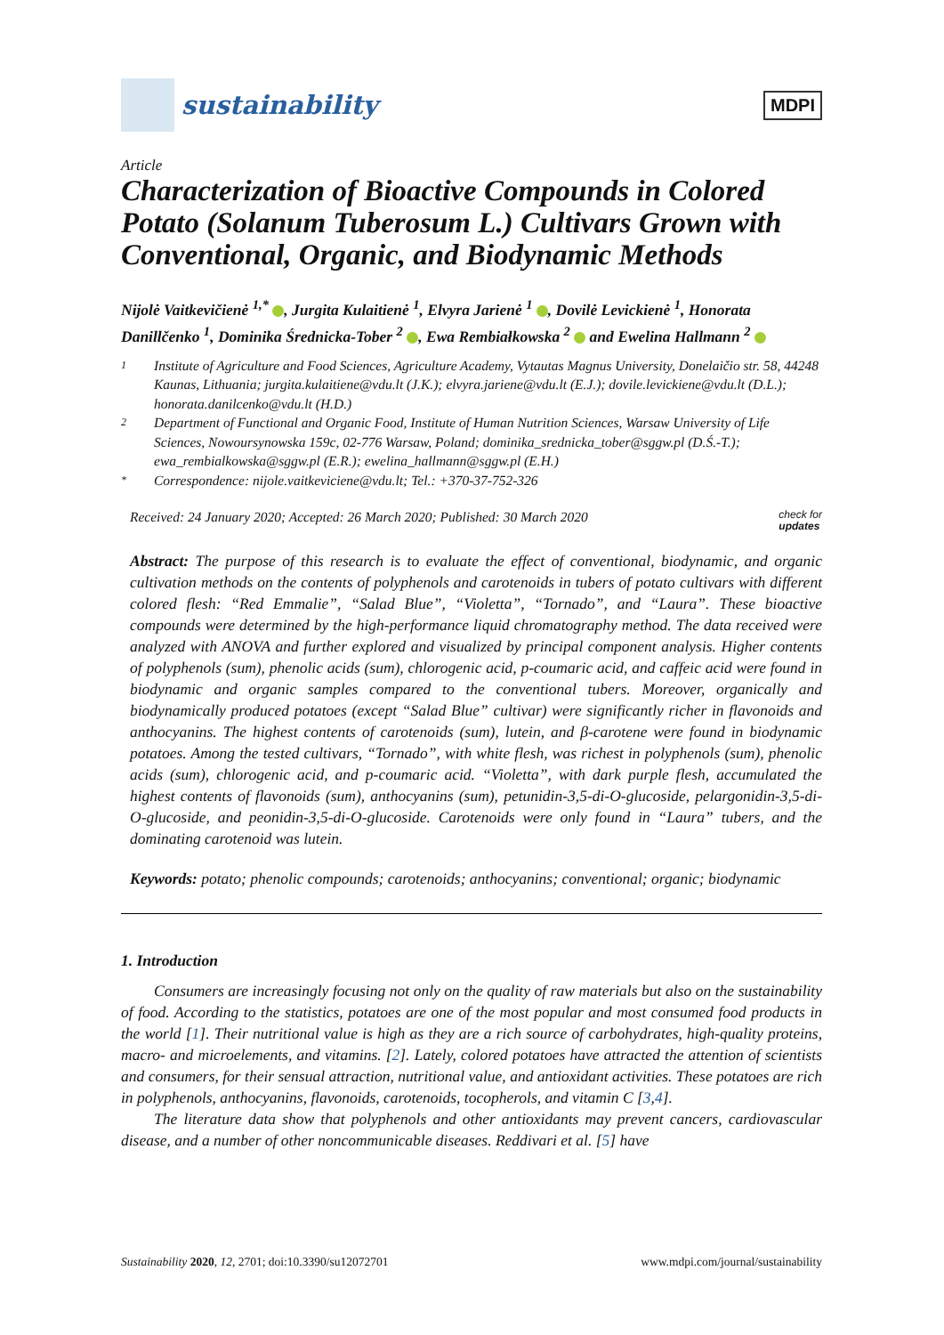sustainability
MDPI
Article
Characterization of Bioactive Compounds in Colored Potato (Solanum Tuberosum L.) Cultivars Grown with Conventional, Organic, and Biodynamic Methods
Nijolė Vaitkevičienė <sup>1,*</sup> , Jurgita Kulaitienė <sup>1</sup>, Elvyra Jarienė <sup>1</sup> , Dovilė Levickienė <sup>1</sup>, Honorata Danillčenko <sup>1</sup>, Dominika Średnicka-Tober <sup>2</sup> , Ewa Rembiałkowska <sup>2</sup> and Ewelina Hallmann <sup>2</sup>
1 Institute of Agriculture and Food Sciences, Agriculture Academy, Vytautas Magnus University, Donelaičio str. 58, 44248 Kaunas, Lithuania; jurgita.kulaitiene@vdu.lt (J.K.); elvyra.jariene@vdu.lt (E.J.); dovile.levickiene@vdu.lt (D.L.); honorata.danilcenko@vdu.lt (H.D.)
2 Department of Functional and Organic Food, Institute of Human Nutrition Sciences, Warsaw University of Life Sciences, Nowoursynowska 159c, 02-776 Warsaw, Poland; dominika_srednicka_tober@sggw.pl (D.Ś.-T.); ewa_rembialkowska@sggw.pl (E.R.); ewelina_hallmann@sggw.pl (E.H.)
* Correspondence: nijole.vaitkeviciene@vdu.lt; Tel.: +370-37-752-326
Received: 24 January 2020; Accepted: 26 March 2020; Published: 30 March 2020 check for
updates
Abstract: The purpose of this research is to evaluate the effect of conventional, biodynamic, and organic cultivation methods on the contents of polyphenols and carotenoids in tubers of potato cultivars with different colored flesh: “Red Emmalie”, “Salad Blue”, “Violetta”, “Tornado”, and “Laura”. These bioactive compounds were determined by the high-performance liquid chromatography method. The data received were analyzed with ANOVA and further explored and visualized by principal component analysis. Higher contents of polyphenols (sum), phenolic acids (sum), chlorogenic acid, p-coumaric acid, and caffeic acid were found in biodynamic and organic samples compared to the conventional tubers. Moreover, organically and biodynamically produced potatoes (except “Salad Blue” cultivar) were significantly richer in flavonoids and anthocyanins. The highest contents of carotenoids (sum), lutein, and β-carotene were found in biodynamic potatoes. Among the tested cultivars, “Tornado”, with white flesh, was richest in polyphenols (sum), phenolic acids (sum), chlorogenic acid, and p-coumaric acid. “Violetta”, with dark purple flesh, accumulated the highest contents of flavonoids (sum), anthocyanins (sum), petunidin-3,5-di-O-glucoside, pelargonidin-3,5-di-O-glucoside, and peonidin-3,5-di-O-glucoside. Carotenoids were only found in “Laura” tubers, and the dominating carotenoid was lutein.
Keywords: potato; phenolic compounds; carotenoids; anthocyanins; conventional; organic; biodynamic
1. Introduction
Consumers are increasingly focusing not only on the quality of raw materials but also on the sustainability of food. According to the statistics, potatoes are one of the most popular and most consumed food products in the world [1]. Their nutritional value is high as they are a rich source of carbohydrates, high-quality proteins, macro- and microelements, and vitamins. [2]. Lately, colored potatoes have attracted the attention of scientists and consumers, for their sensual attraction, nutritional value, and antioxidant activities. These potatoes are rich in polyphenols, anthocyanins, flavonoids, carotenoids, tocopherols, and vitamin C [3,4].
The literature data show that polyphenols and other antioxidants may prevent cancers, cardiovascular disease, and a number of other noncommunicable diseases. Reddivari et al. [5] have
Sustainability 2020, 12, 2701; doi:10.3390/su12072701 www.mdpi.com/journal/sustainability